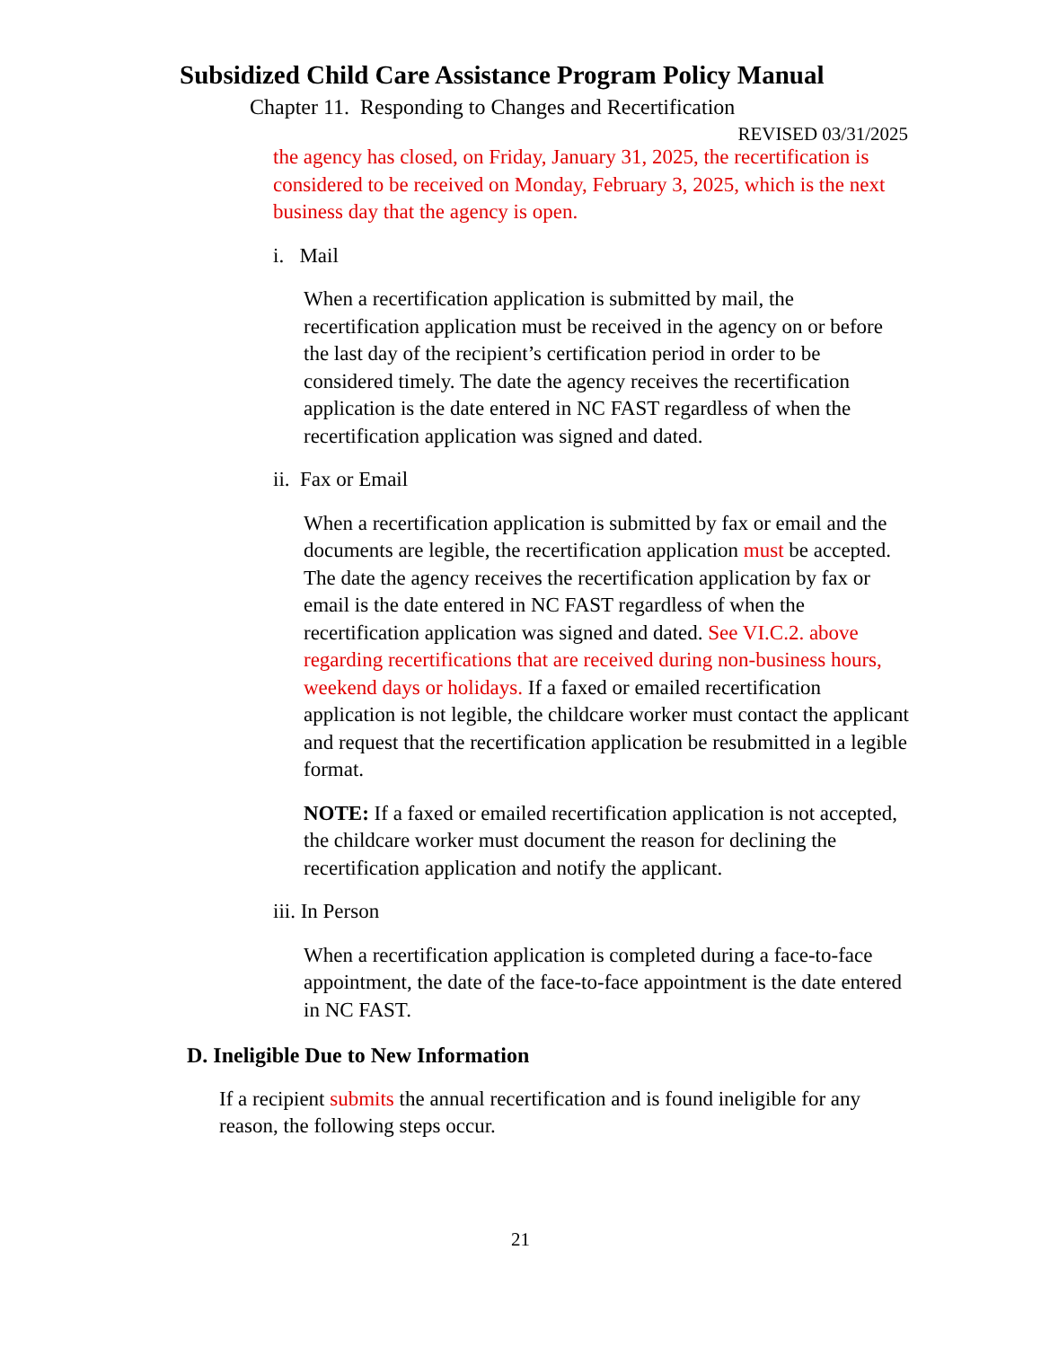Subsidized Child Care Assistance Program Policy Manual
Chapter 11. Responding to Changes and Recertification
REVISED 03/31/2025
the agency has closed, on Friday, January 31, 2025, the recertification is considered to be received on Monday, February 3, 2025, which is the next business day that the agency is open.
i. Mail
When a recertification application is submitted by mail, the recertification application must be received in the agency on or before the last day of the recipient’s certification period in order to be considered timely. The date the agency receives the recertification application is the date entered in NC FAST regardless of when the recertification application was signed and dated.
ii. Fax or Email
When a recertification application is submitted by fax or email and the documents are legible, the recertification application must be accepted. The date the agency receives the recertification application by fax or email is the date entered in NC FAST regardless of when the recertification application was signed and dated. See VI.C.2. above regarding recertifications that are received during non-business hours, weekend days or holidays. If a faxed or emailed recertification application is not legible, the childcare worker must contact the applicant and request that the recertification application be resubmitted in a legible format.
NOTE: If a faxed or emailed recertification application is not accepted, the childcare worker must document the reason for declining the recertification application and notify the applicant.
iii. In Person
When a recertification application is completed during a face-to-face appointment, the date of the face-to-face appointment is the date entered in NC FAST.
D. Ineligible Due to New Information
If a recipient submits the annual recertification and is found ineligible for any reason, the following steps occur.
21